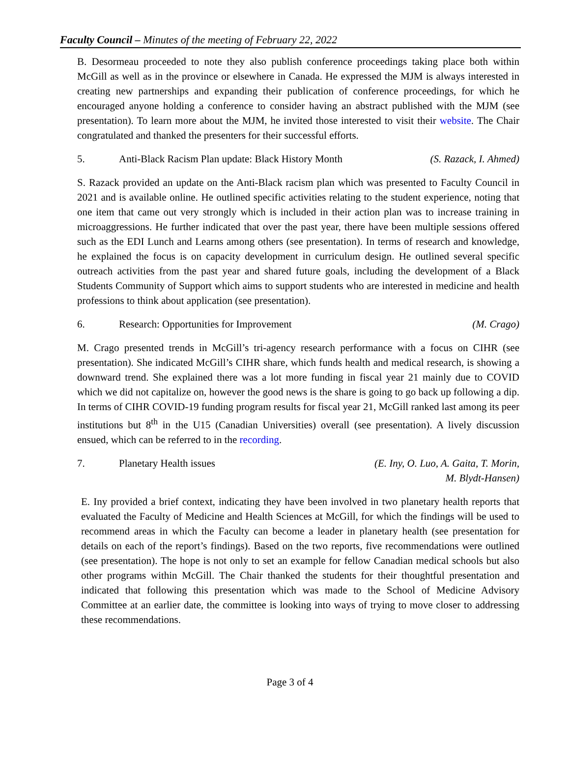Faculty Council – Minutes of the meeting of February 22, 2022
B. Desormeau proceeded to note they also publish conference proceedings taking place both within McGill as well as in the province or elsewhere in Canada. He expressed the MJM is always interested in creating new partnerships and expanding their publication of conference proceedings, for which he encouraged anyone holding a conference to consider having an abstract published with the MJM (see presentation). To learn more about the MJM, he invited those interested to visit their website. The Chair congratulated and thanked the presenters for their successful efforts.
5. Anti-Black Racism Plan update: Black History Month (S. Razack, I. Ahmed)
S. Razack provided an update on the Anti-Black racism plan which was presented to Faculty Council in 2021 and is available online. He outlined specific activities relating to the student experience, noting that one item that came out very strongly which is included in their action plan was to increase training in microaggressions. He further indicated that over the past year, there have been multiple sessions offered such as the EDI Lunch and Learns among others (see presentation). In terms of research and knowledge, he explained the focus is on capacity development in curriculum design. He outlined several specific outreach activities from the past year and shared future goals, including the development of a Black Students Community of Support which aims to support students who are interested in medicine and health professions to think about application (see presentation).
6. Research: Opportunities for Improvement (M. Crago)
M. Crago presented trends in McGill’s tri-agency research performance with a focus on CIHR (see presentation). She indicated McGill’s CIHR share, which funds health and medical research, is showing a downward trend. She explained there was a lot more funding in fiscal year 21 mainly due to COVID which we did not capitalize on, however the good news is the share is going to go back up following a dip. In terms of CIHR COVID-19 funding program results for fiscal year 21, McGill ranked last among its peer institutions but 8<sup>th</sup> in the U15 (Canadian Universities) overall (see presentation). A lively discussion ensued, which can be referred to in the recording.
7. Planetary Health issues (E. Iny, O. Luo, A. Gaita, T. Morin,
M. Blydt-Hansen)
E. Iny provided a brief context, indicating they have been involved in two planetary health reports that evaluated the Faculty of Medicine and Health Sciences at McGill, for which the findings will be used to recommend areas in which the Faculty can become a leader in planetary health (see presentation for details on each of the report’s findings). Based on the two reports, five recommendations were outlined (see presentation). The hope is not only to set an example for fellow Canadian medical schools but also other programs within McGill. The Chair thanked the students for their thoughtful presentation and indicated that following this presentation which was made to the School of Medicine Advisory Committee at an earlier date, the committee is looking into ways of trying to move closer to addressing these recommendations.
Page 3 of 4